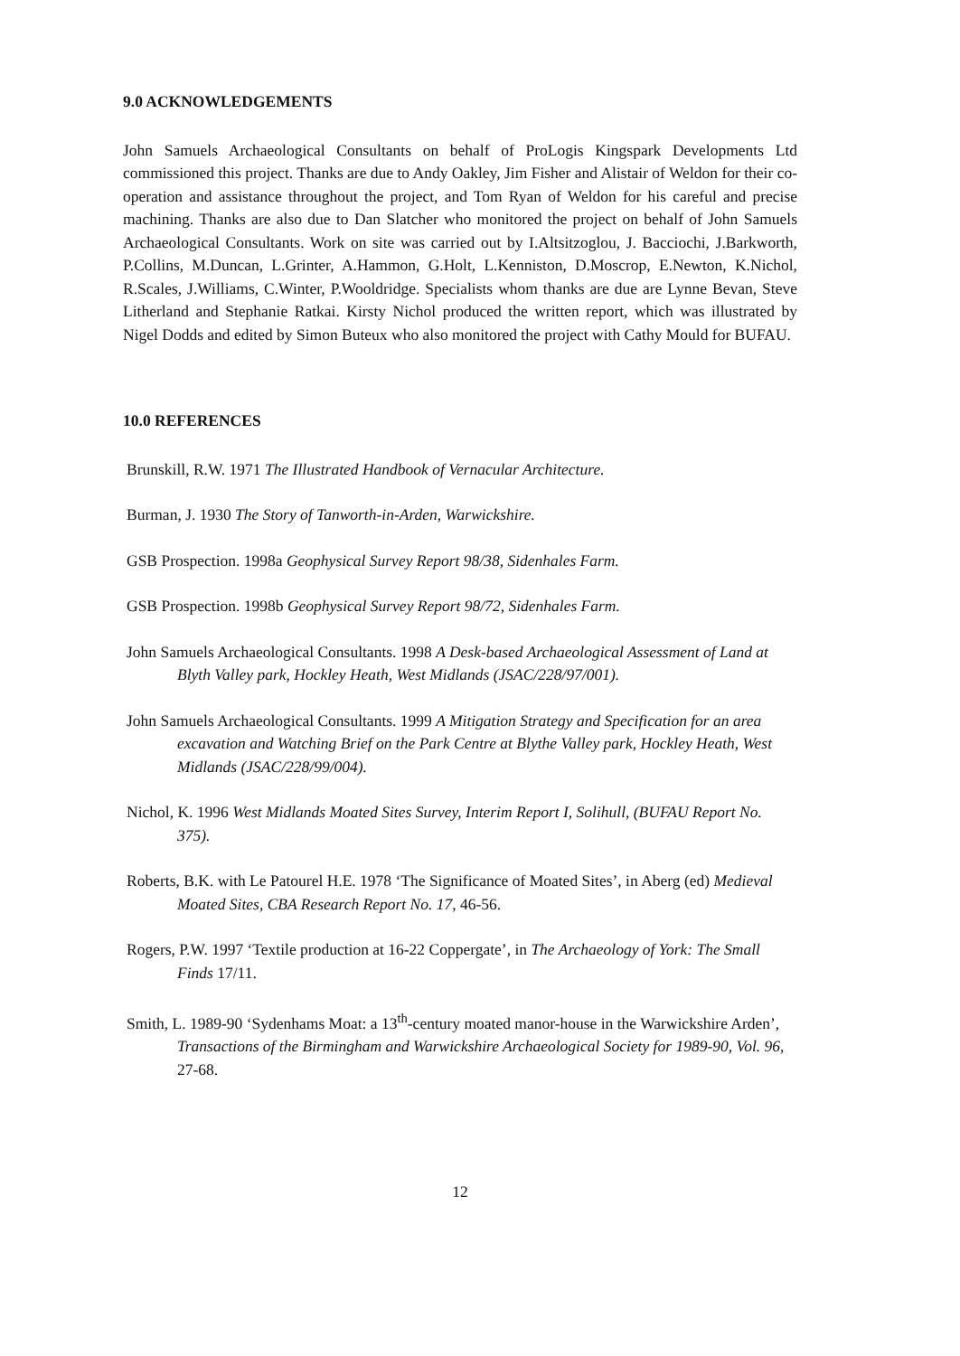9.0 ACKNOWLEDGEMENTS
John Samuels Archaeological Consultants on behalf of ProLogis Kingspark Developments Ltd commissioned this project. Thanks are due to Andy Oakley, Jim Fisher and Alistair of Weldon for their co-operation and assistance throughout the project, and Tom Ryan of Weldon for his careful and precise machining. Thanks are also due to Dan Slatcher who monitored the project on behalf of John Samuels Archaeological Consultants. Work on site was carried out by I.Altsitzoglou, J. Bacciochi, J.Barkworth, P.Collins, M.Duncan, L.Grinter, A.Hammon, G.Holt, L.Kenniston, D.Moscrop, E.Newton, K.Nichol, R.Scales, J.Williams, C.Winter, P.Wooldridge. Specialists whom thanks are due are Lynne Bevan, Steve Litherland and Stephanie Ratkai. Kirsty Nichol produced the written report, which was illustrated by Nigel Dodds and edited by Simon Buteux who also monitored the project with Cathy Mould for BUFAU.
10.0 REFERENCES
Brunskill, R.W. 1971 The Illustrated Handbook of Vernacular Architecture.
Burman, J. 1930 The Story of Tanworth-in-Arden, Warwickshire.
GSB Prospection. 1998a Geophysical Survey Report 98/38, Sidenhales Farm.
GSB Prospection. 1998b Geophysical Survey Report 98/72, Sidenhales Farm.
John Samuels Archaeological Consultants. 1998 A Desk-based Archaeological Assessment of Land at Blyth Valley park, Hockley Heath, West Midlands (JSAC/228/97/001).
John Samuels Archaeological Consultants. 1999 A Mitigation Strategy and Specification for an area excavation and Watching Brief on the Park Centre at Blythe Valley park, Hockley Heath, West Midlands (JSAC/228/99/004).
Nichol, K. 1996 West Midlands Moated Sites Survey, Interim Report I, Solihull, (BUFAU Report No. 375).
Roberts, B.K. with Le Patourel H.E. 1978 ‘The Significance of Moated Sites’, in Aberg (ed) Medieval Moated Sites, CBA Research Report No. 17, 46-56.
Rogers, P.W. 1997 ‘Textile production at 16-22 Coppergate’, in The Archaeology of York: The Small Finds 17/11.
Smith, L. 1989-90 ‘Sydenhams Moat: a 13<sup>th</sup>-century moated manor-house in the Warwickshire Arden’, Transactions of the Birmingham and Warwickshire Archaeological Society for 1989-90, Vol. 96, 27-68.
12